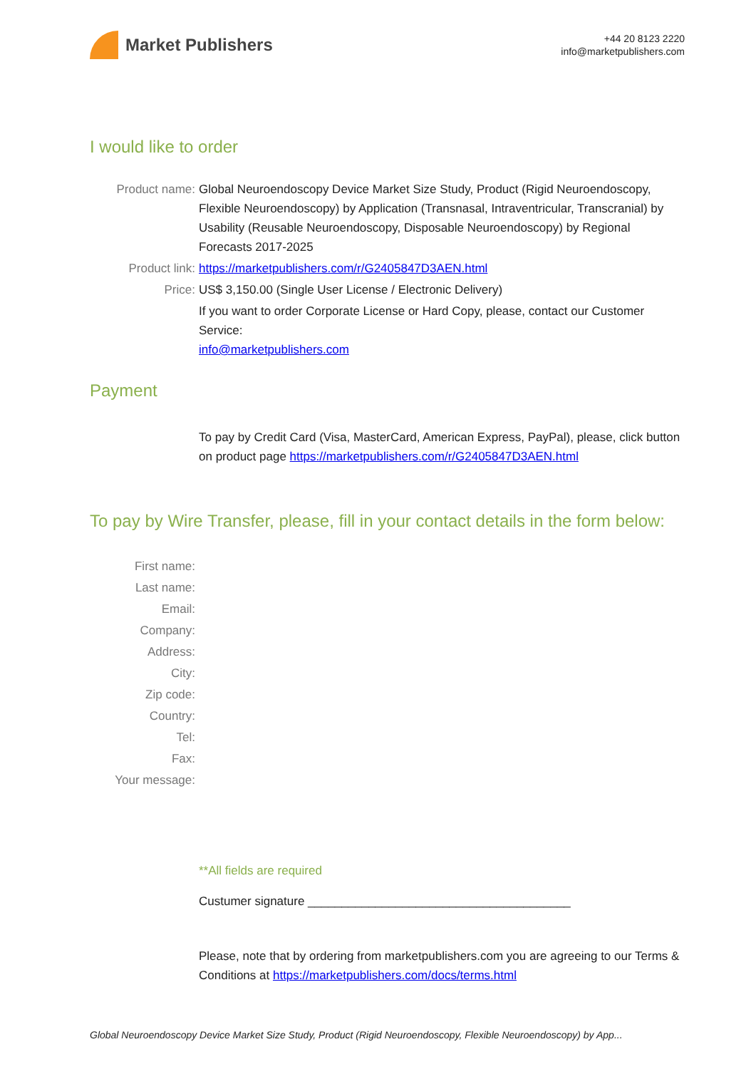Market Publishers
+44 20 8123 2220
info@marketpublishers.com
I would like to order
Product name: Global Neuroendoscopy Device Market Size Study, Product (Rigid Neuroendoscopy, Flexible Neuroendoscopy) by Application (Transnasal, Intraventricular, Transcranial) by Usability (Reusable Neuroendoscopy, Disposable Neuroendoscopy) by Regional Forecasts 2017-2025
Product link: https://marketpublishers.com/r/G2405847D3AEN.html
Price: US$ 3,150.00 (Single User License / Electronic Delivery)
If you want to order Corporate License or Hard Copy, please, contact our Customer Service:
info@marketpublishers.com
Payment
To pay by Credit Card (Visa, MasterCard, American Express, PayPal), please, click button on product page https://marketpublishers.com/r/G2405847D3AEN.html
To pay by Wire Transfer, please, fill in your contact details in the form below:
First name:
Last name:
Email:
Company:
Address:
City:
Zip code:
Country:
Tel:
Fax:
Your message:
**All fields are required
Custumer signature _______________________________________
Please, note that by ordering from marketpublishers.com you are agreeing to our Terms & Conditions at https://marketpublishers.com/docs/terms.html
Global Neuroendoscopy Device Market Size Study, Product (Rigid Neuroendoscopy, Flexible Neuroendoscopy) by App...